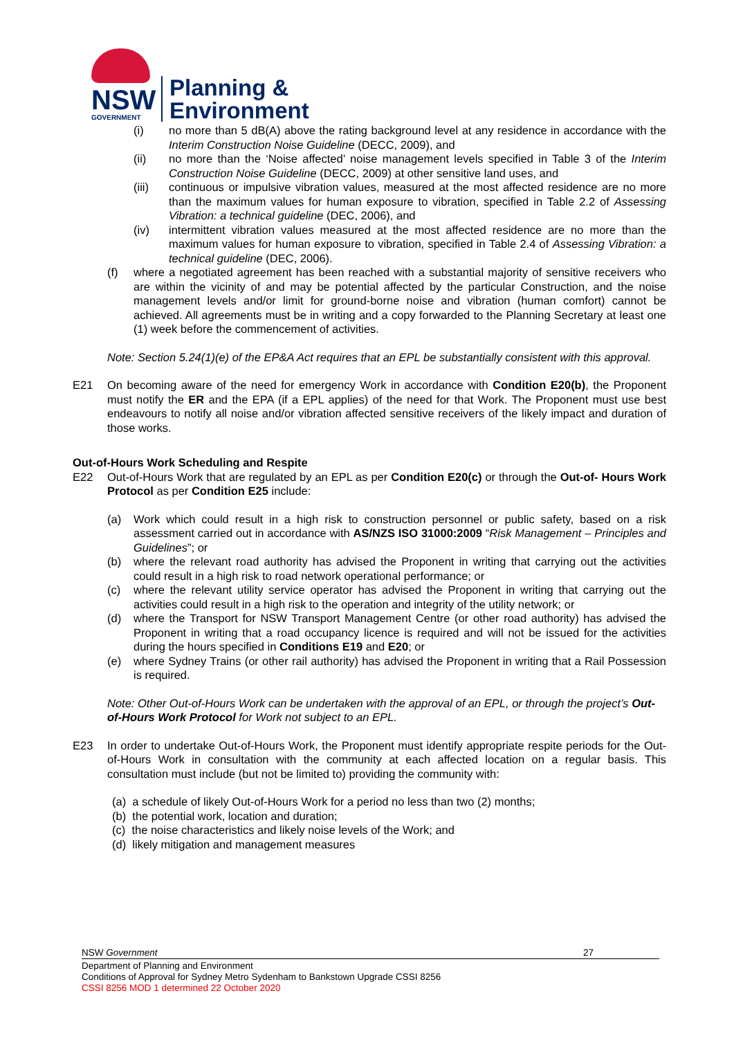NSW
GOVERNMENT
Planning &
Environment
(i) no more than 5 dB(A) above the rating background level at any residence in accordance with the Interim Construction Noise Guideline (DECC, 2009), and
(ii) no more than the ‘Noise affected’ noise management levels specified in Table 3 of the Interim Construction Noise Guideline (DECC, 2009) at other sensitive land uses, and
(iii) continuous or impulsive vibration values, measured at the most affected residence are no more than the maximum values for human exposure to vibration, specified in Table 2.2 of Assessing Vibration: a technical guideline (DEC, 2006), and
(iv) intermittent vibration values measured at the most affected residence are no more than the maximum values for human exposure to vibration, specified in Table 2.4 of Assessing Vibration: a technical guideline (DEC, 2006).
(f) where a negotiated agreement has been reached with a substantial majority of sensitive receivers who are within the vicinity of and may be potential affected by the particular Construction, and the noise management levels and/or limit for ground-borne noise and vibration (human comfort) cannot be achieved. All agreements must be in writing and a copy forwarded to the Planning Secretary at least one (1) week before the commencement of activities.
Note: Section 5.24(1)(e) of the EP&A Act requires that an EPL be substantially consistent with this approval.
E21 On becoming aware of the need for emergency Work in accordance with Condition E20(b), the Proponent must notify the ER and the EPA (if a EPL applies) of the need for that Work. The Proponent must use best endeavours to notify all noise and/or vibration affected sensitive receivers of the likely impact and duration of those works.
Out-of-Hours Work Scheduling and Respite
E22 Out-of-Hours Work that are regulated by an EPL as per Condition E20(c) or through the Out-of- Hours Work Protocol as per Condition E25 include:
(a) Work which could result in a high risk to construction personnel or public safety, based on a risk assessment carried out in accordance with AS/NZS ISO 31000:2009 “Risk Management – Principles and Guidelines”; or
(b) where the relevant road authority has advised the Proponent in writing that carrying out the activities could result in a high risk to road network operational performance; or
(c) where the relevant utility service operator has advised the Proponent in writing that carrying out the activities could result in a high risk to the operation and integrity of the utility network; or
(d) where the Transport for NSW Transport Management Centre (or other road authority) has advised the Proponent in writing that a road occupancy licence is required and will not be issued for the activities during the hours specified in Conditions E19 and E20; or
(e) where Sydney Trains (or other rail authority) has advised the Proponent in writing that a Rail Possession is required.
Note: Other Out-of-Hours Work can be undertaken with the approval of an EPL, or through the project’s Out-of-Hours Work Protocol for Work not subject to an EPL.
E23 In order to undertake Out-of-Hours Work, the Proponent must identify appropriate respite periods for the Out-of-Hours Work in consultation with the community at each affected location on a regular basis. This consultation must include (but not be limited to) providing the community with:
(a) a schedule of likely Out-of-Hours Work for a period no less than two (2) months;
(b) the potential work, location and duration;
(c) the noise characteristics and likely noise levels of the Work; and
(d) likely mitigation and management measures
NSW Government 27
Department of Planning and Environment
Conditions of Approval for Sydney Metro Sydenham to Bankstown Upgrade CSSI 8256
CSSI 8256 MOD 1 determined 22 October 2020